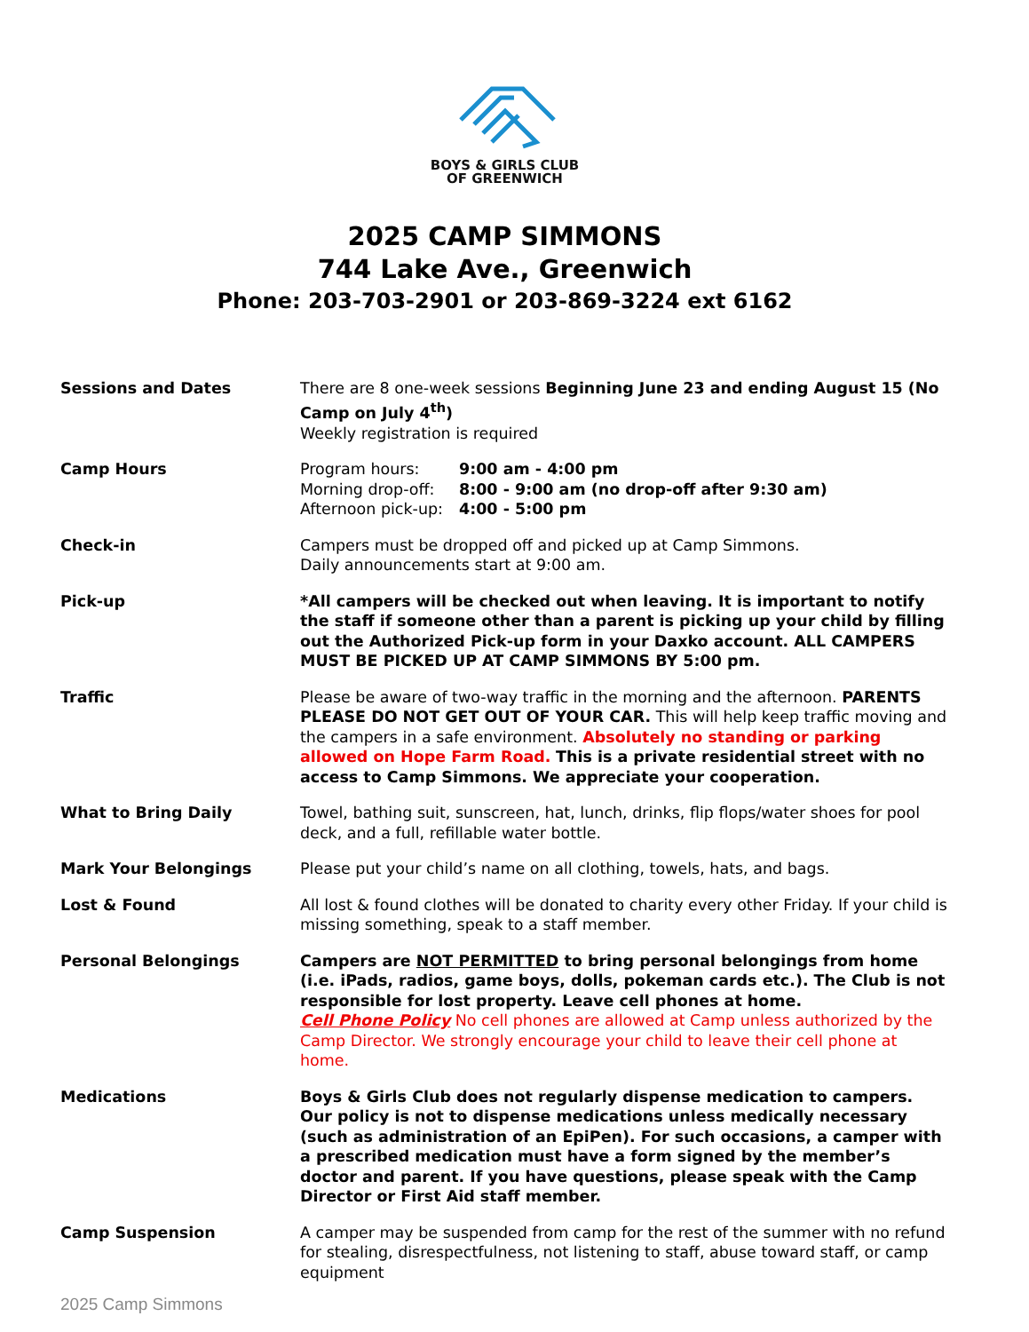BOYS & GIRLS CLUB
OF GREENWICH
2025 CAMP SIMMONS
744 Lake Ave., Greenwich
Phone: 203-703-2901 or 203-869-3224 ext 6162
Sessions and Dates There are 8 one-week sessions Beginning June 23 and ending August 15 (No Camp on July 4<sup>th</sup>)
Weekly registration is required
Camp Hours
| Program hours: | 9:00 am - 4:00 pm |
| Morning drop-off: | 8:00 - 9:00 am (no drop-off after 9:30 am) |
| Afternoon pick-up: | 4:00 - 5:00 pm |
Check-in Campers must be dropped off and picked up at Camp Simmons.
Daily announcements start at 9:00 am.
Pick-up *All campers will be checked out when leaving. It is important to notify the staff if someone other than a parent is picking up your child by filling out the Authorized Pick-up form in your Daxko account. ALL CAMPERS MUST BE PICKED UP AT CAMP SIMMONS BY 5:00 pm.
Traffic Please be aware of two-way traffic in the morning and the afternoon. PARENTS PLEASE DO NOT GET OUT OF YOUR CAR. This will help keep traffic moving and the campers in a safe environment. Absolutely no standing or parking allowed on Hope Farm Road. This is a private residential street with no access to Camp Simmons. We appreciate your cooperation.
What to Bring Daily Towel, bathing suit, sunscreen, hat, lunch, drinks, flip flops/water shoes for pool deck, and a full, refillable water bottle.
Mark Your Belongings Please put your child’s name on all clothing, towels, hats, and bags.
Lost & Found All lost & found clothes will be donated to charity every other Friday. If your child is missing something, speak to a staff member.
Personal Belongings Campers are NOT PERMITTED to bring personal belongings from home (i.e. iPads, radios, game boys, dolls, pokeman cards etc.). The Club is not responsible for lost property. Leave cell phones at home.
Cell Phone Policy No cell phones are allowed at Camp unless authorized by the Camp Director. We strongly encourage your child to leave their cell phone at home.
Medications Boys & Girls Club does not regularly dispense medication to campers. Our policy is not to dispense medications unless medically necessary (such as administration of an EpiPen). For such occasions, a camper with a prescribed medication must have a form signed by the member’s doctor and parent. If you have questions, please speak with the Camp Director or First Aid staff member.
Camp Suspension A camper may be suspended from camp for the rest of the summer with no refund for stealing, disrespectfulness, not listening to staff, abuse toward staff, or camp equipment
2025 Camp Simmons